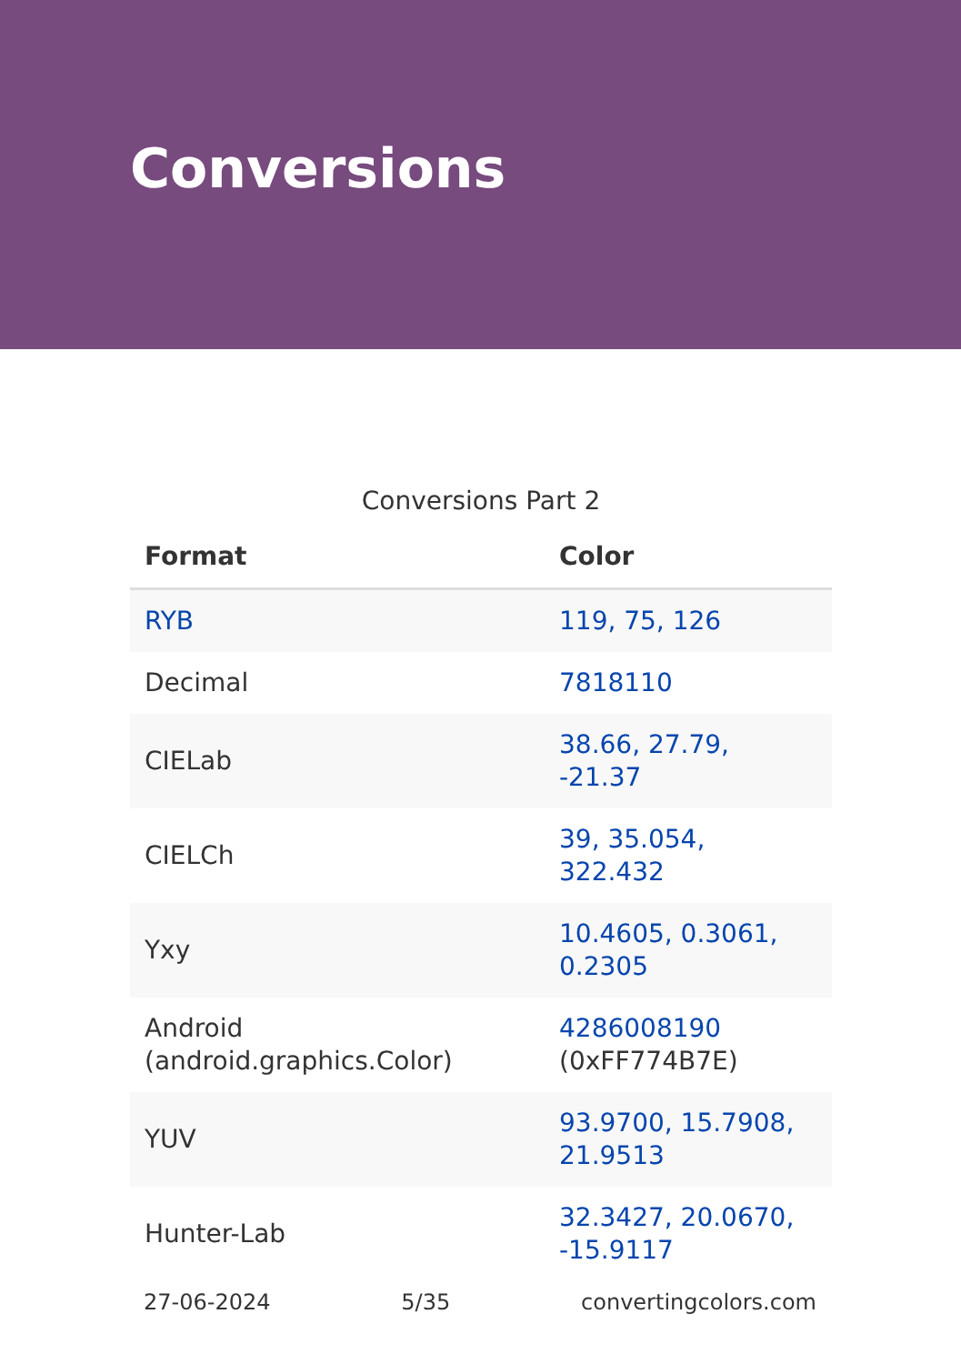Conversions
Conversions Part 2
| Format | Color |
| --- | --- |
| RYB | 119, 75, 126 |
| Decimal | 7818110 |
| CIELab | 38.66, 27.79, -21.37 |
| CIELCh | 39, 35.054, 322.432 |
| Yxy | 10.4605, 0.3061, 0.2305 |
| Android (android.graphics.Color) | 4286008190 (0xFF774B7E) |
| YUV | 93.9700, 15.7908, 21.9513 |
| Hunter-Lab | 32.3427, 20.0670, -15.9117 |
27-06-2024 5/35 convertingcolors.com